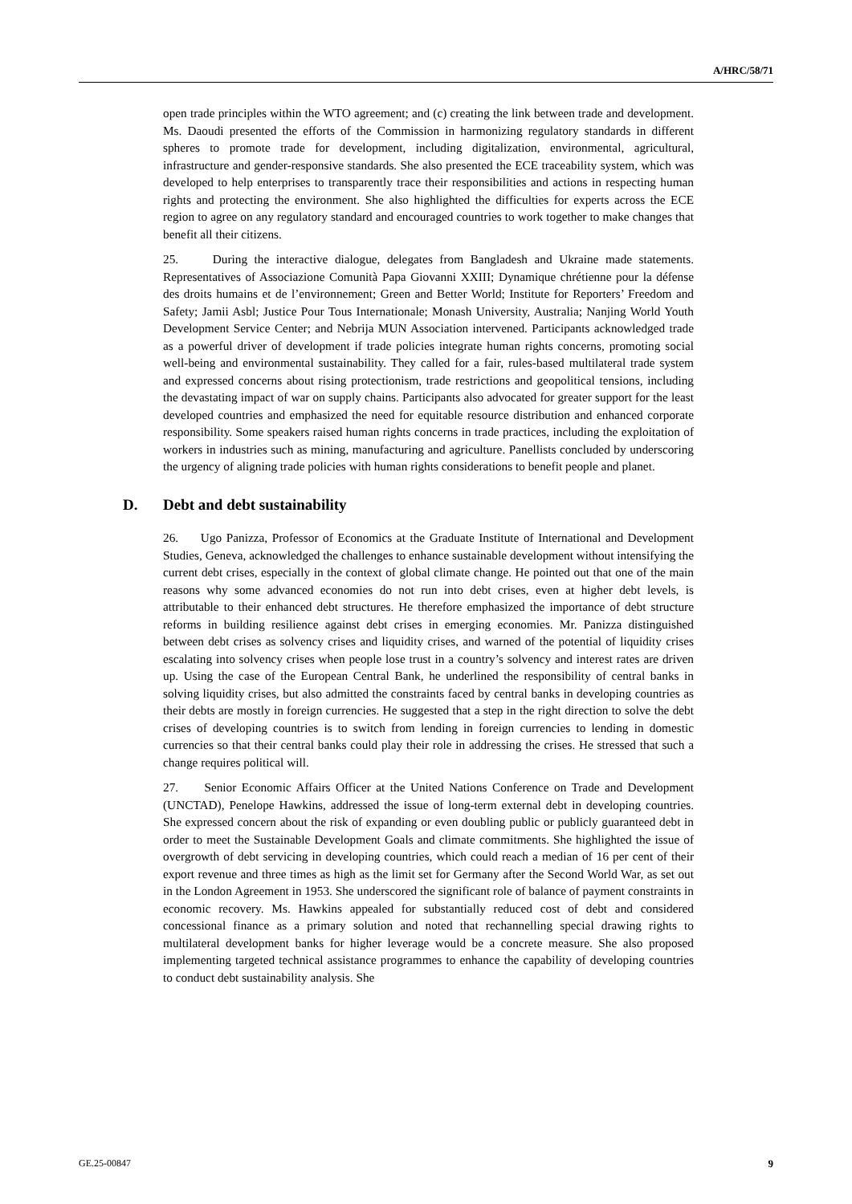A/HRC/58/71
open trade principles within the WTO agreement; and (c) creating the link between trade and development. Ms. Daoudi presented the efforts of the Commission in harmonizing regulatory standards in different spheres to promote trade for development, including digitalization, environmental, agricultural, infrastructure and gender-responsive standards. She also presented the ECE traceability system, which was developed to help enterprises to transparently trace their responsibilities and actions in respecting human rights and protecting the environment. She also highlighted the difficulties for experts across the ECE region to agree on any regulatory standard and encouraged countries to work together to make changes that benefit all their citizens.
25. During the interactive dialogue, delegates from Bangladesh and Ukraine made statements. Representatives of Associazione Comunità Papa Giovanni XXIII; Dynamique chrétienne pour la défense des droits humains et de l’environnement; Green and Better World; Institute for Reporters’ Freedom and Safety; Jamii Asbl; Justice Pour Tous Internationale; Monash University, Australia; Nanjing World Youth Development Service Center; and Nebrija MUN Association intervened. Participants acknowledged trade as a powerful driver of development if trade policies integrate human rights concerns, promoting social well-being and environmental sustainability. They called for a fair, rules-based multilateral trade system and expressed concerns about rising protectionism, trade restrictions and geopolitical tensions, including the devastating impact of war on supply chains. Participants also advocated for greater support for the least developed countries and emphasized the need for equitable resource distribution and enhanced corporate responsibility. Some speakers raised human rights concerns in trade practices, including the exploitation of workers in industries such as mining, manufacturing and agriculture. Panellists concluded by underscoring the urgency of aligning trade policies with human rights considerations to benefit people and planet.
D. Debt and debt sustainability
26. Ugo Panizza, Professor of Economics at the Graduate Institute of International and Development Studies, Geneva, acknowledged the challenges to enhance sustainable development without intensifying the current debt crises, especially in the context of global climate change. He pointed out that one of the main reasons why some advanced economies do not run into debt crises, even at higher debt levels, is attributable to their enhanced debt structures. He therefore emphasized the importance of debt structure reforms in building resilience against debt crises in emerging economies. Mr. Panizza distinguished between debt crises as solvency crises and liquidity crises, and warned of the potential of liquidity crises escalating into solvency crises when people lose trust in a country’s solvency and interest rates are driven up. Using the case of the European Central Bank, he underlined the responsibility of central banks in solving liquidity crises, but also admitted the constraints faced by central banks in developing countries as their debts are mostly in foreign currencies. He suggested that a step in the right direction to solve the debt crises of developing countries is to switch from lending in foreign currencies to lending in domestic currencies so that their central banks could play their role in addressing the crises. He stressed that such a change requires political will.
27. Senior Economic Affairs Officer at the United Nations Conference on Trade and Development (UNCTAD), Penelope Hawkins, addressed the issue of long-term external debt in developing countries. She expressed concern about the risk of expanding or even doubling public or publicly guaranteed debt in order to meet the Sustainable Development Goals and climate commitments. She highlighted the issue of overgrowth of debt servicing in developing countries, which could reach a median of 16 per cent of their export revenue and three times as high as the limit set for Germany after the Second World War, as set out in the London Agreement in 1953. She underscored the significant role of balance of payment constraints in economic recovery. Ms. Hawkins appealed for substantially reduced cost of debt and considered concessional finance as a primary solution and noted that rechannelling special drawing rights to multilateral development banks for higher leverage would be a concrete measure. She also proposed implementing targeted technical assistance programmes to enhance the capability of developing countries to conduct debt sustainability analysis. She
GE.25-00847 9